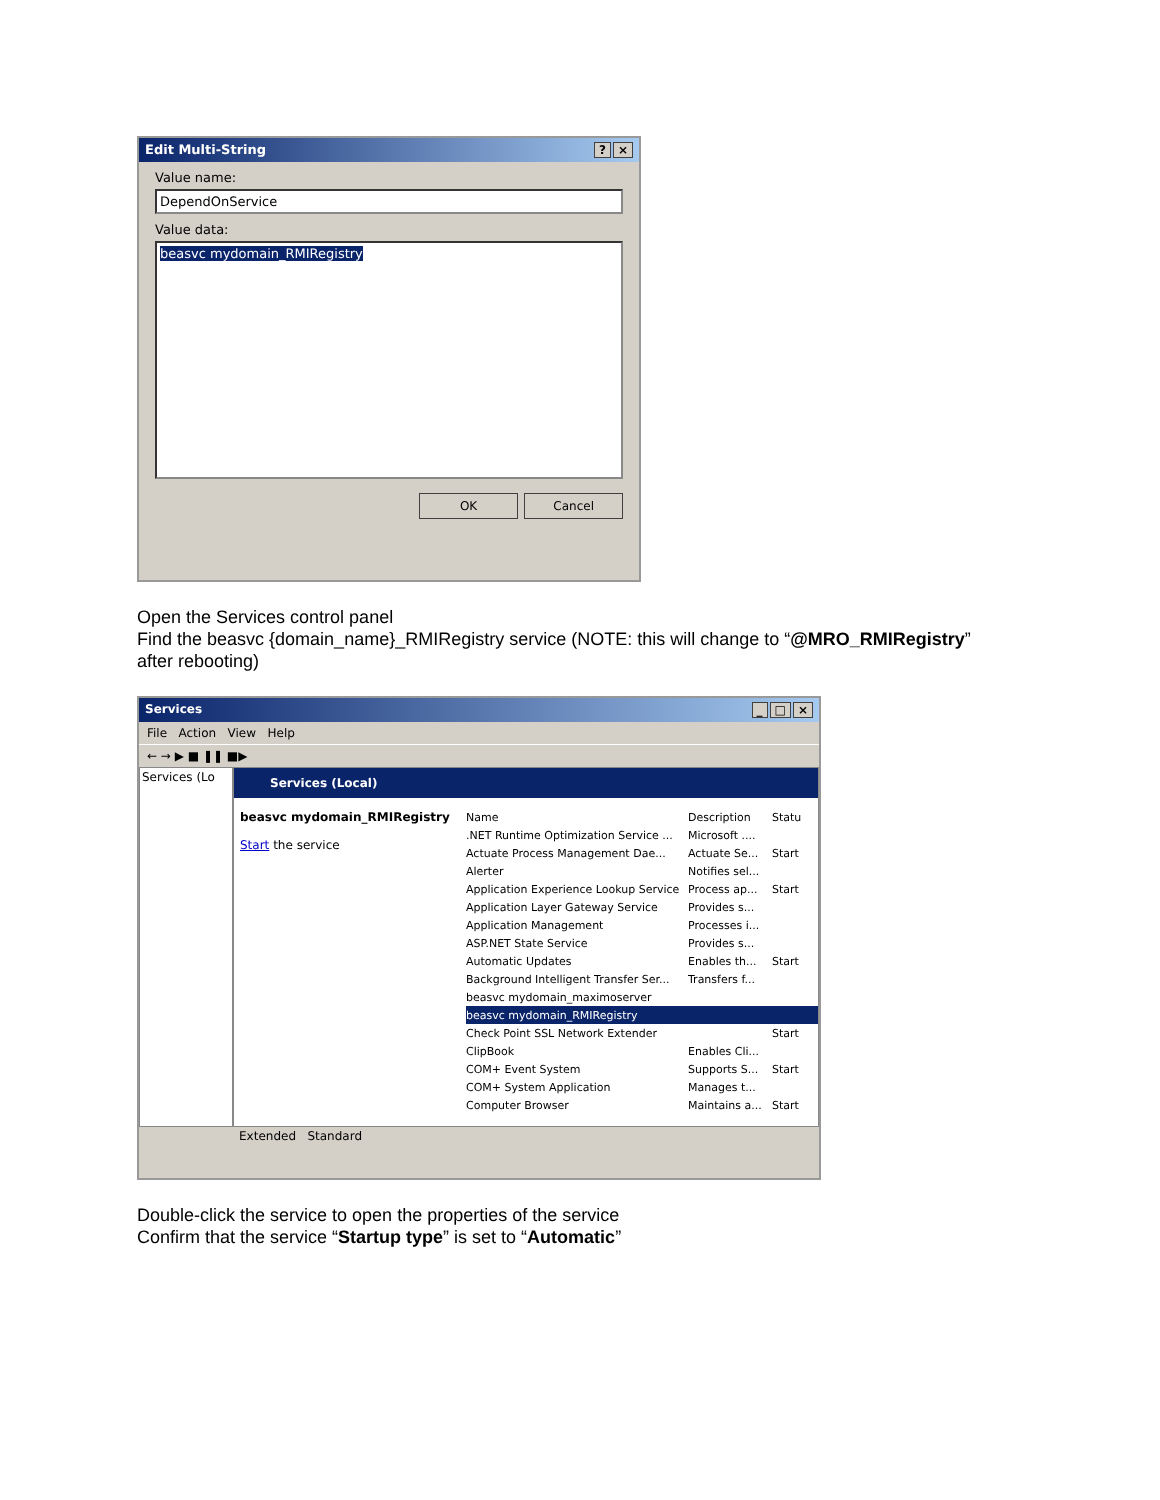Edit Multi-String? ×
Value name:
DependOnService
Value data:
beasvc mydomain_RMIRegistry
OK Cancel
Open the Services control panel
Find the beasvc {domain_name}_RMIRegistry service (NOTE: this will change to “@MRO_RMIRegistry”
after rebooting)
Services _ □ ×
File Action View Help
← → ▶ ■ ❚❚ ■▶
Services (Lo
Services (Local)
beasvc mydomain_RMIRegistry
Start the service
Name Description Statu
.NET Runtime Optimization Service ... Microsoft ....
Actuate Process Management Dae... Actuate Se... Start
Alerter Notifies sel...
Application Experience Lookup Service Process ap... Start
Application Layer Gateway Service Provides s...
Application Management Processes i...
ASP.NET State Service Provides s...
Automatic Updates Enables th... Start
Background Intelligent Transfer Ser... Transfers f...
beasvc mydomain_maximoserver
beasvc mydomain_RMIRegistry
Check Point SSL Network Extender Start
ClipBook Enables Cli...
COM+ Event System Supports S... Start
COM+ System Application Manages t...
Computer Browser Maintains a... Start
Extended Standard
Double-click the service to open the properties of the service
Confirm that the service “Startup type” is set to “Automatic”